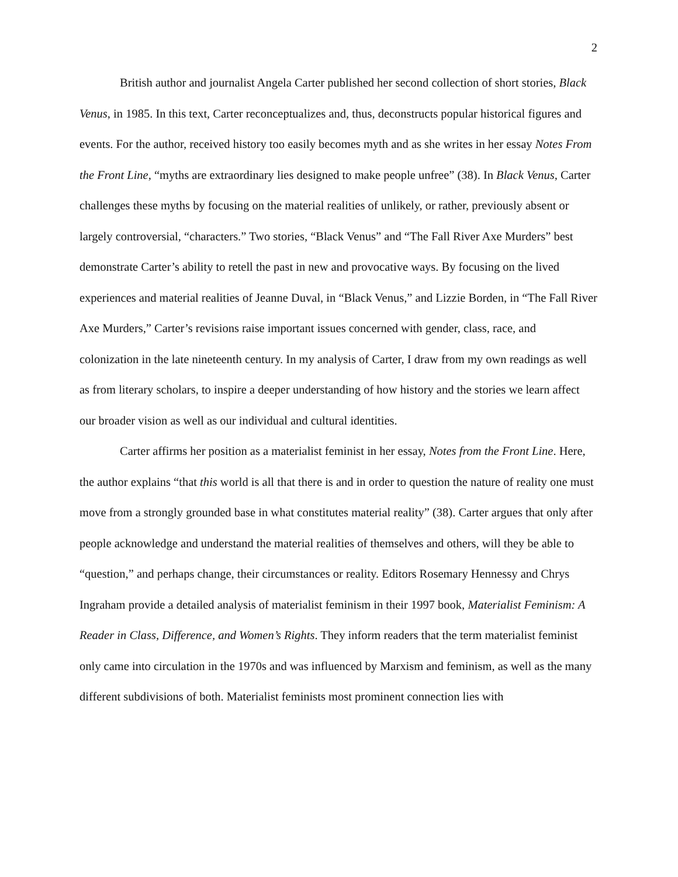2
British author and journalist Angela Carter published her second collection of short stories, Black Venus, in 1985. In this text, Carter reconceptualizes and, thus, deconstructs popular historical figures and events. For the author, received history too easily becomes myth and as she writes in her essay Notes From the Front Line, “myths are extraordinary lies designed to make people unfree” (38). In Black Venus, Carter challenges these myths by focusing on the material realities of unlikely, or rather, previously absent or largely controversial, “characters.” Two stories, “Black Venus” and “The Fall River Axe Murders” best demonstrate Carter’s ability to retell the past in new and provocative ways. By focusing on the lived experiences and material realities of Jeanne Duval, in “Black Venus,” and Lizzie Borden, in “The Fall River Axe Murders,” Carter’s revisions raise important issues concerned with gender, class, race, and colonization in the late nineteenth century. In my analysis of Carter, I draw from my own readings as well as from literary scholars, to inspire a deeper understanding of how history and the stories we learn affect our broader vision as well as our individual and cultural identities.
Carter affirms her position as a materialist feminist in her essay, Notes from the Front Line. Here, the author explains “that this world is all that there is and in order to question the nature of reality one must move from a strongly grounded base in what constitutes material reality” (38). Carter argues that only after people acknowledge and understand the material realities of themselves and others, will they be able to “question,” and perhaps change, their circumstances or reality. Editors Rosemary Hennessy and Chrys Ingraham provide a detailed analysis of materialist feminism in their 1997 book, Materialist Feminism: A Reader in Class, Difference, and Women’s Rights. They inform readers that the term materialist feminist only came into circulation in the 1970s and was influenced by Marxism and feminism, as well as the many different subdivisions of both. Materialist feminists most prominent connection lies with